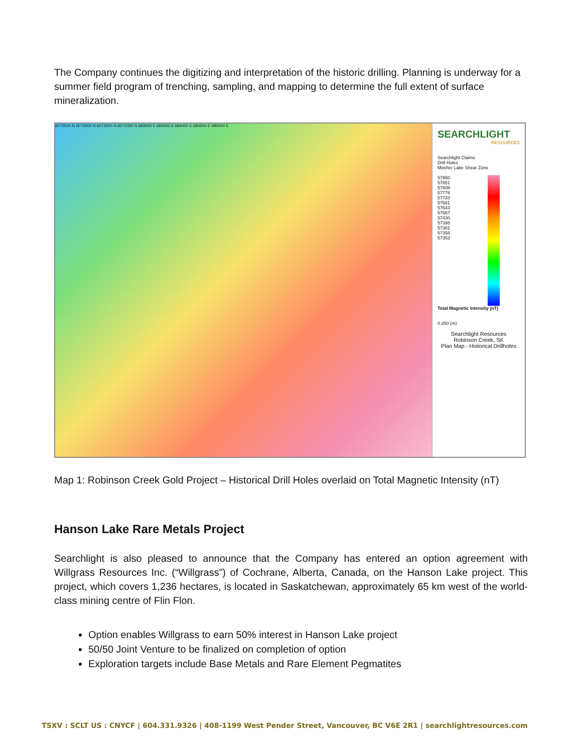The Company continues the digitizing and interpretation of the historic drilling. Planning is underway for a summer field program of trenching, sampling, and mapping to determine the full extent of surface mineralization.
6073500 N 6073000 N 6072500 N 6072000 N 683000 E 683500 E 684000 E 684500 E 685000 E
SEARCHLIGHT
RESOURCES
Searchlight Claims
Drill Holes
Mosher Lake Shear Zone
57950
57851
57808
57776
57733
57681
57643
57567
57430
57395
57381
57358
57353
Total Magnetic Intensity (nT)
0 250 (m)
Searchlight Resources
Robinson Creek, SK
Plan Map - Historical Drillholes
Map 1: Robinson Creek Gold Project – Historical Drill Holes overlaid on Total Magnetic Intensity (nT)
Hanson Lake Rare Metals Project
Searchlight is also pleased to announce that the Company has entered an option agreement with Willgrass Resources Inc. (“Willgrass”) of Cochrane, Alberta, Canada, on the Hanson Lake project. This project, which covers 1,236 hectares, is located in Saskatchewan, approximately 65 km west of the world-class mining centre of Flin Flon.
Option enables Willgrass to earn 50% interest in Hanson Lake project
50/50 Joint Venture to be finalized on completion of option
Exploration targets include Base Metals and Rare Element Pegmatites
TSXV : SCLT US : CNYCF | 604.331.9326 | 408-1199 West Pender Street, Vancouver, BC V6E 2R1 | searchlightresources.com